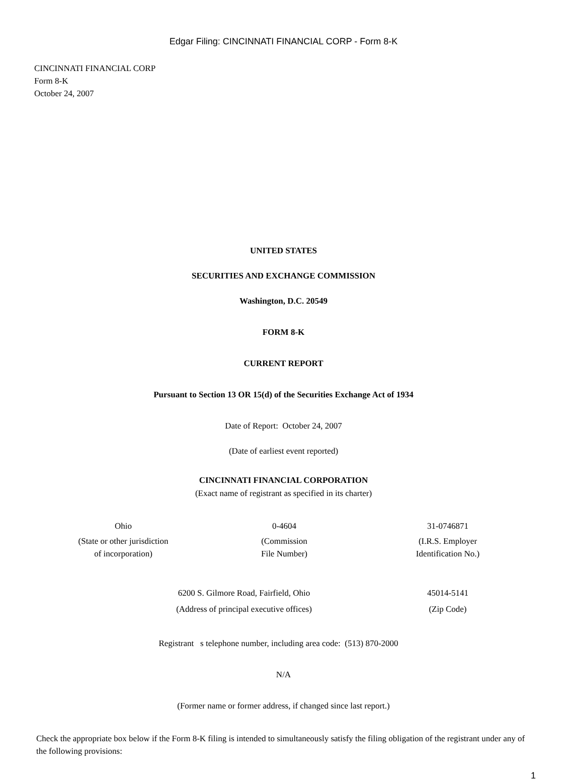Edgar Filing: CINCINNATI FINANCIAL CORP - Form 8-K
CINCINNATI FINANCIAL CORP
Form 8-K
October 24, 2007
UNITED STATES
SECURITIES AND EXCHANGE COMMISSION
Washington, D.C. 20549
FORM 8-K
CURRENT REPORT
Pursuant to Section 13 OR 15(d) of the Securities Exchange Act of 1934
Date of Report: October 24, 2007
(Date of earliest event reported)
CINCINNATI FINANCIAL CORPORATION
(Exact name of registrant as specified in its charter)
| Ohio | 0-4604 | 31-0746871 |
| (State or other jurisdiction of incorporation) | (Commission File Number) | (I.R.S. Employer Identification No.) |
| 6200 S. Gilmore Road, Fairfield, Ohio | 45014-5141 |
| (Address of principal executive offices) | (Zip Code) |
Registrant s telephone number, including area code: (513) 870-2000
N/A
(Former name or former address, if changed since last report.)
Check the appropriate box below if the Form 8-K filing is intended to simultaneously satisfy the filing obligation of the registrant under any of the following provisions:
1